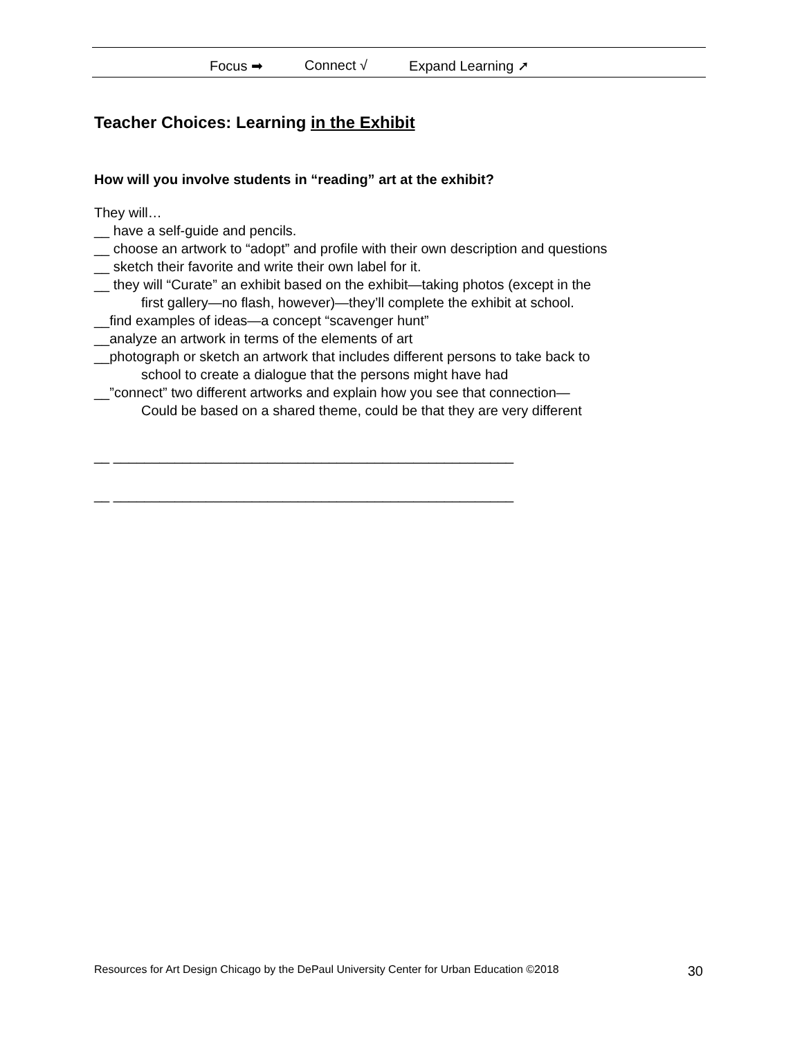Focus ➡ Connect √ Expand Learning ➚
Teacher Choices: Learning in the Exhibit
How will you involve students in “reading” art at the exhibit?
They will…
__ have a self-guide and pencils.
__ choose an artwork to “adopt” and profile with their own description and questions
__ sketch their favorite and write their own label for it.
__ they will “Curate” an exhibit based on the exhibit—taking photos (except in the
first gallery—no flash, however)—they’ll complete the exhibit at school.
__find examples of ideas—a concept “scavenger hunt”
__analyze an artwork in terms of the elements of art
__photograph or sketch an artwork that includes different persons to take back to
school to create a dialogue that the persons might have had
__”connect” two different artworks and explain how you see that connection—
Could be based on a shared theme, could be that they are very different
__ ____________________________________________________
__ ____________________________________________________
Resources for Art Design Chicago by the DePaul University Center for Urban Education ©2018 30